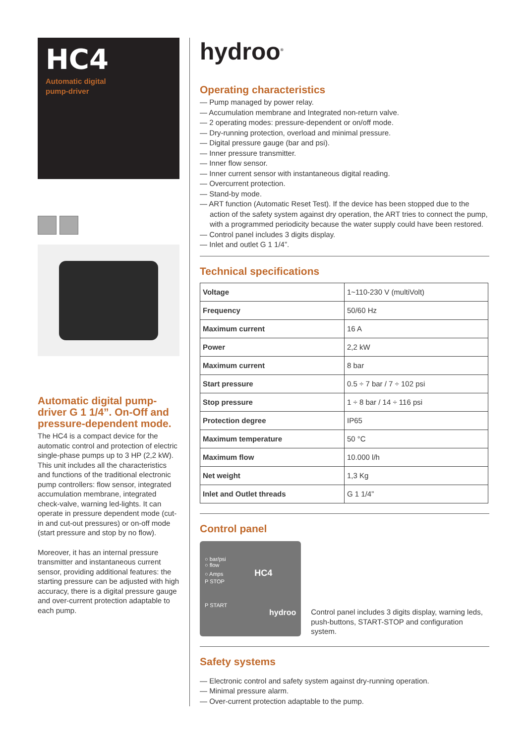HC4
Automatic digital
pump-driver
Automatic digital pump-driver G 1 1/4”. On-Off and pressure-dependent mode.
The HC4 is a compact device for the automatic control and protection of electric single-phase pumps up to 3 HP (2,2 kW). This unit includes all the characteristics and functions of the traditional electronic pump controllers: flow sensor, integrated accumulation membrane, integrated check-valve, warning led-lights. It can operate in pressure dependent mode (cut-in and cut-out pressures) or on-off mode (start pressure and stop by no flow).
Moreover, it has an internal pressure transmitter and instantaneous current sensor, providing additional features: the starting pressure can be adjusted with high accuracy, there is a digital pressure gauge and over-current protection adaptable to each pump.
hydroo<sup>®</sup>
Operating characteristics
— Pump managed by power relay.
— Accumulation membrane and Integrated non-return valve.
— 2 operating modes: pressure-dependent or on/off mode.
— Dry-running protection, overload and minimal pressure.
— Digital pressure gauge (bar and psi).
— Inner pressure transmitter.
— Inner flow sensor.
— Inner current sensor with instantaneous digital reading.
— Overcurrent protection.
— Stand-by mode.
— ART function (Automatic Reset Test). If the device has been stopped due to the action of the safety system against dry operation, the ART tries to connect the pump, with a programmed periodicity because the water supply could have been restored.
— Control panel includes 3 digits display.
— Inlet and outlet G 1 1/4”.
Technical specifications
| Voltage | 1~110-230 V (multiVolt) |
| Frequency | 50/60 Hz |
| Maximum current | 16 A |
| Power | 2,2 kW |
| Maximum current | 8 bar |
| Start pressure | 0.5 ÷ 7 bar / 7 ÷ 102 psi |
| Stop pressure | 1 ÷ 8 bar / 14 ÷ 116 psi |
| Protection degree | IP65 |
| Maximum temperature | 50 °C |
| Maximum flow | 10.000 l/h |
| Net weight | 1,3 Kg |
| Inlet and Outlet threads | G 1 1/4” |
Control panel
○ bar/psi
○ flow
○ Amps HC4
P STOP
P START hydroo
Control panel includes 3 digits display, warning leds, push-buttons, START-STOP and configuration system.
Safety systems
— Electronic control and safety system against dry-running operation.
— Minimal pressure alarm.
— Over-current protection adaptable to the pump.